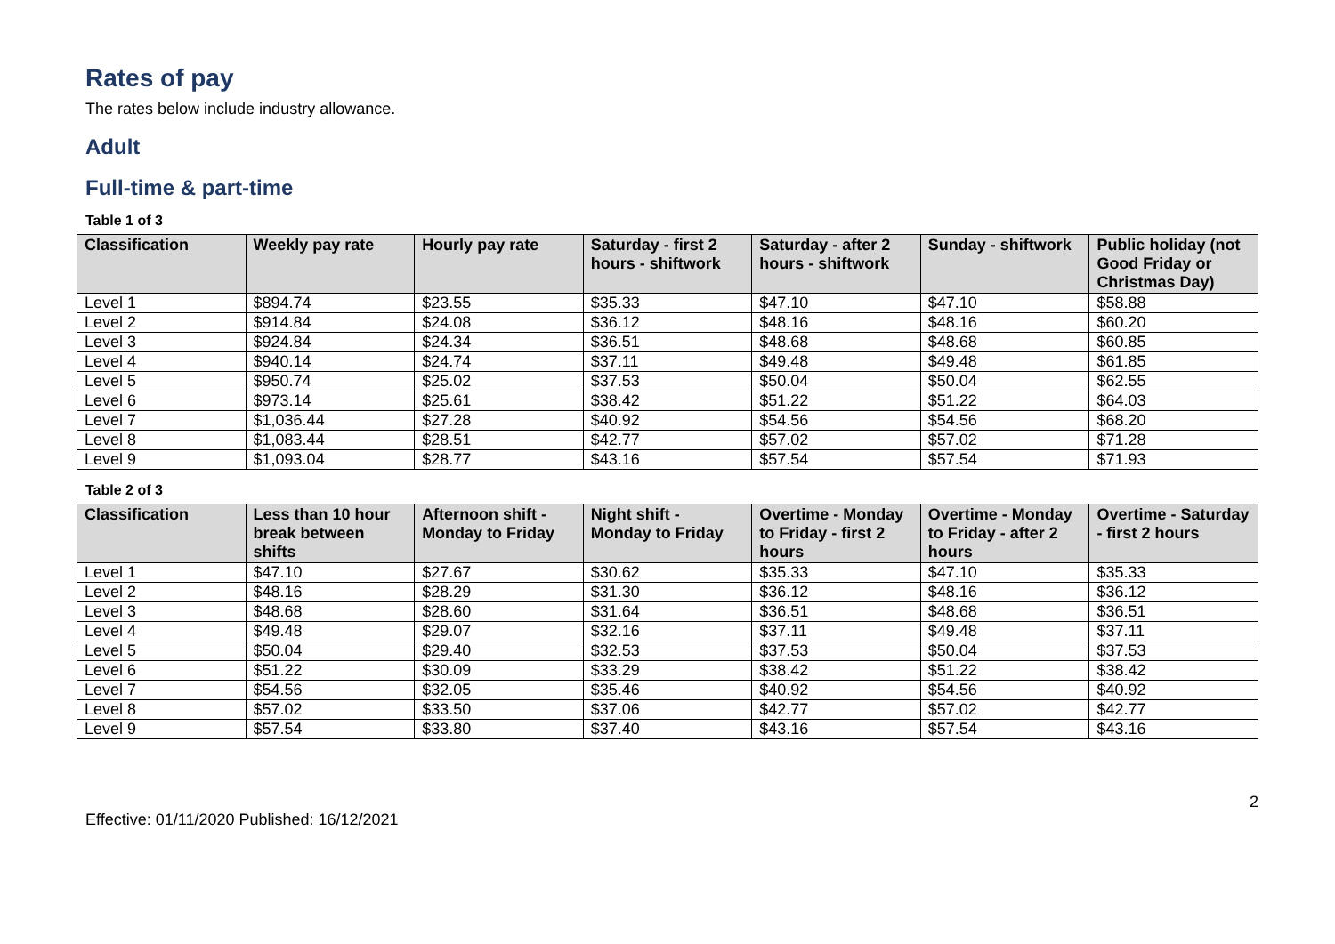Rates of pay
The rates below include industry allowance.
Adult
Full-time & part-time
Table 1 of 3
| Classification | Weekly pay rate | Hourly pay rate | Saturday - first 2 hours - shiftwork | Saturday - after 2 hours - shiftwork | Sunday - shiftwork | Public holiday (not Good Friday or Christmas Day) |
| --- | --- | --- | --- | --- | --- | --- |
| Level 1 | $894.74 | $23.55 | $35.33 | $47.10 | $47.10 | $58.88 |
| Level 2 | $914.84 | $24.08 | $36.12 | $48.16 | $48.16 | $60.20 |
| Level 3 | $924.84 | $24.34 | $36.51 | $48.68 | $48.68 | $60.85 |
| Level 4 | $940.14 | $24.74 | $37.11 | $49.48 | $49.48 | $61.85 |
| Level 5 | $950.74 | $25.02 | $37.53 | $50.04 | $50.04 | $62.55 |
| Level 6 | $973.14 | $25.61 | $38.42 | $51.22 | $51.22 | $64.03 |
| Level 7 | $1,036.44 | $27.28 | $40.92 | $54.56 | $54.56 | $68.20 |
| Level 8 | $1,083.44 | $28.51 | $42.77 | $57.02 | $57.02 | $71.28 |
| Level 9 | $1,093.04 | $28.77 | $43.16 | $57.54 | $57.54 | $71.93 |
Table 2 of 3
| Classification | Less than 10 hour break between shifts | Afternoon shift - Monday to Friday | Night shift - Monday to Friday | Overtime - Monday to Friday - first 2 hours | Overtime - Monday to Friday - after 2 hours | Overtime - Saturday - first 2 hours |
| --- | --- | --- | --- | --- | --- | --- |
| Level 1 | $47.10 | $27.67 | $30.62 | $35.33 | $47.10 | $35.33 |
| Level 2 | $48.16 | $28.29 | $31.30 | $36.12 | $48.16 | $36.12 |
| Level 3 | $48.68 | $28.60 | $31.64 | $36.51 | $48.68 | $36.51 |
| Level 4 | $49.48 | $29.07 | $32.16 | $37.11 | $49.48 | $37.11 |
| Level 5 | $50.04 | $29.40 | $32.53 | $37.53 | $50.04 | $37.53 |
| Level 6 | $51.22 | $30.09 | $33.29 | $38.42 | $51.22 | $38.42 |
| Level 7 | $54.56 | $32.05 | $35.46 | $40.92 | $54.56 | $40.92 |
| Level 8 | $57.02 | $33.50 | $37.06 | $42.77 | $57.02 | $42.77 |
| Level 9 | $57.54 | $33.80 | $37.40 | $43.16 | $57.54 | $43.16 |
Effective: 01/11/2020 Published: 16/12/2021 2